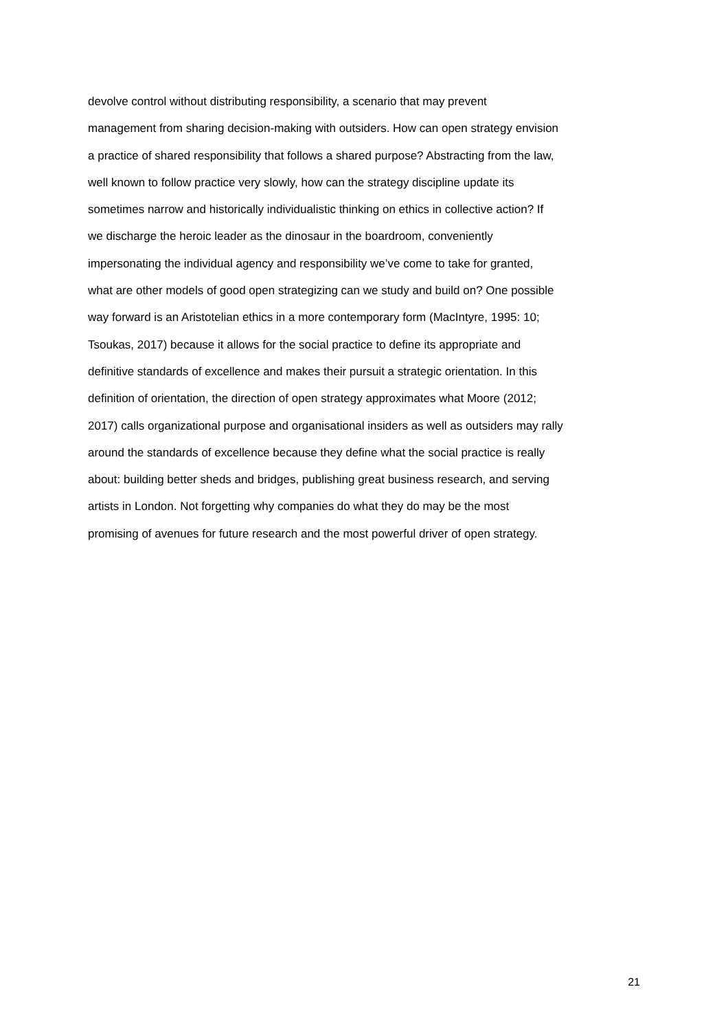devolve control without distributing responsibility, a scenario that may prevent
management from sharing decision-making with outsiders. How can open strategy envision
a practice of shared responsibility that follows a shared purpose? Abstracting from the law,
well known to follow practice very slowly, how can the strategy discipline update its
sometimes narrow and historically individualistic thinking on ethics in collective action? If
we discharge the heroic leader as the dinosaur in the boardroom, conveniently
impersonating the individual agency and responsibility we’ve come to take for granted,
what are other models of good open strategizing can we study and build on? One possible
way forward is an Aristotelian ethics in a more contemporary form (MacIntyre, 1995: 10;
Tsoukas, 2017) because it allows for the social practice to define its appropriate and
definitive standards of excellence and makes their pursuit a strategic orientation. In this
definition of orientation, the direction of open strategy approximates what Moore (2012;
2017) calls organizational purpose and organisational insiders as well as outsiders may rally
around the standards of excellence because they define what the social practice is really
about: building better sheds and bridges, publishing great business research, and serving
artists in London. Not forgetting why companies do what they do may be the most
promising of avenues for future research and the most powerful driver of open strategy.
21